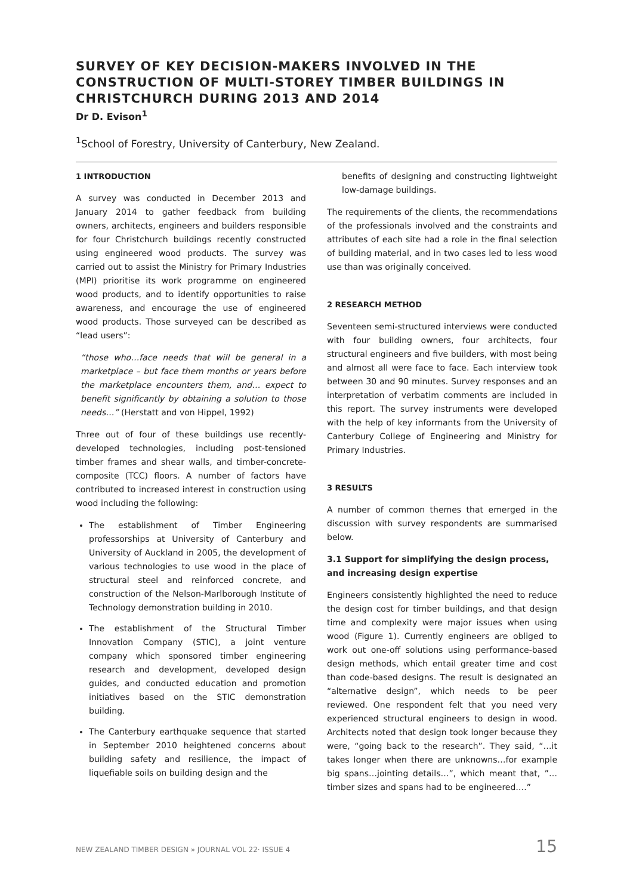SURVEY OF KEY DECISION-MAKERS INVOLVED IN THE CONSTRUCTION OF MULTI-STOREY TIMBER BUILDINGS IN CHRISTCHURCH DURING 2013 AND 2014
Dr D. Evison<sup>1</sup>
<sup>1</sup> School of Forestry, University of Canterbury, New Zealand.
1 INTRODUCTION
A survey was conducted in December 2013 and January 2014 to gather feedback from building owners, architects, engineers and builders responsible for four Christchurch buildings recently constructed using engineered wood products. The survey was carried out to assist the Ministry for Primary Industries (MPI) prioritise its work programme on engineered wood products, and to identify opportunities to raise awareness, and encourage the use of engineered wood products. Those surveyed can be described as “lead users”:
“those who…face needs that will be general in a marketplace – but face them months or years before the marketplace encounters them, and… expect to benefit significantly by obtaining a solution to those needs…” (Herstatt and von Hippel, 1992)
Three out of four of these buildings use recently-developed technologies, including post-tensioned timber frames and shear walls, and timber-concrete-composite (TCC) floors. A number of factors have contributed to increased interest in construction using wood including the following:
The establishment of Timber Engineering professorships at University of Canterbury and University of Auckland in 2005, the development of various technologies to use wood in the place of structural steel and reinforced concrete, and construction of the Nelson-Marlborough Institute of Technology demonstration building in 2010.
The establishment of the Structural Timber Innovation Company (STIC), a joint venture company which sponsored timber engineering research and development, developed design guides, and conducted education and promotion initiatives based on the STIC demonstration building.
The Canterbury earthquake sequence that started in September 2010 heightened concerns about building safety and resilience, the impact of liquefiable soils on building design and the
benefits of designing and constructing lightweight low-damage buildings.
The requirements of the clients, the recommendations of the professionals involved and the constraints and attributes of each site had a role in the final selection of building material, and in two cases led to less wood use than was originally conceived.
2 RESEARCH METHOD
Seventeen semi-structured interviews were conducted with four building owners, four architects, four structural engineers and five builders, with most being and almost all were face to face. Each interview took between 30 and 90 minutes. Survey responses and an interpretation of verbatim comments are included in this report. The survey instruments were developed with the help of key informants from the University of Canterbury College of Engineering and Ministry for Primary Industries.
3 RESULTS
A number of common themes that emerged in the discussion with survey respondents are summarised below.
3.1 Support for simplifying the design process, and increasing design expertise
Engineers consistently highlighted the need to reduce the design cost for timber buildings, and that design time and complexity were major issues when using wood (Figure 1). Currently engineers are obliged to work out one-off solutions using performance-based design methods, which entail greater time and cost than code-based designs. The result is designated an “alternative design”, which needs to be peer reviewed. One respondent felt that you need very experienced structural engineers to design in wood. Architects noted that design took longer because they were, “going back to the research”. They said, “…it takes longer when there are unknowns…for example big spans…jointing details…”, which meant that, ”…timber sizes and spans had to be engineered….”
NEW ZEALAND TIMBER DESIGN » JOURNAL VOL 22· ISSUE 4 15